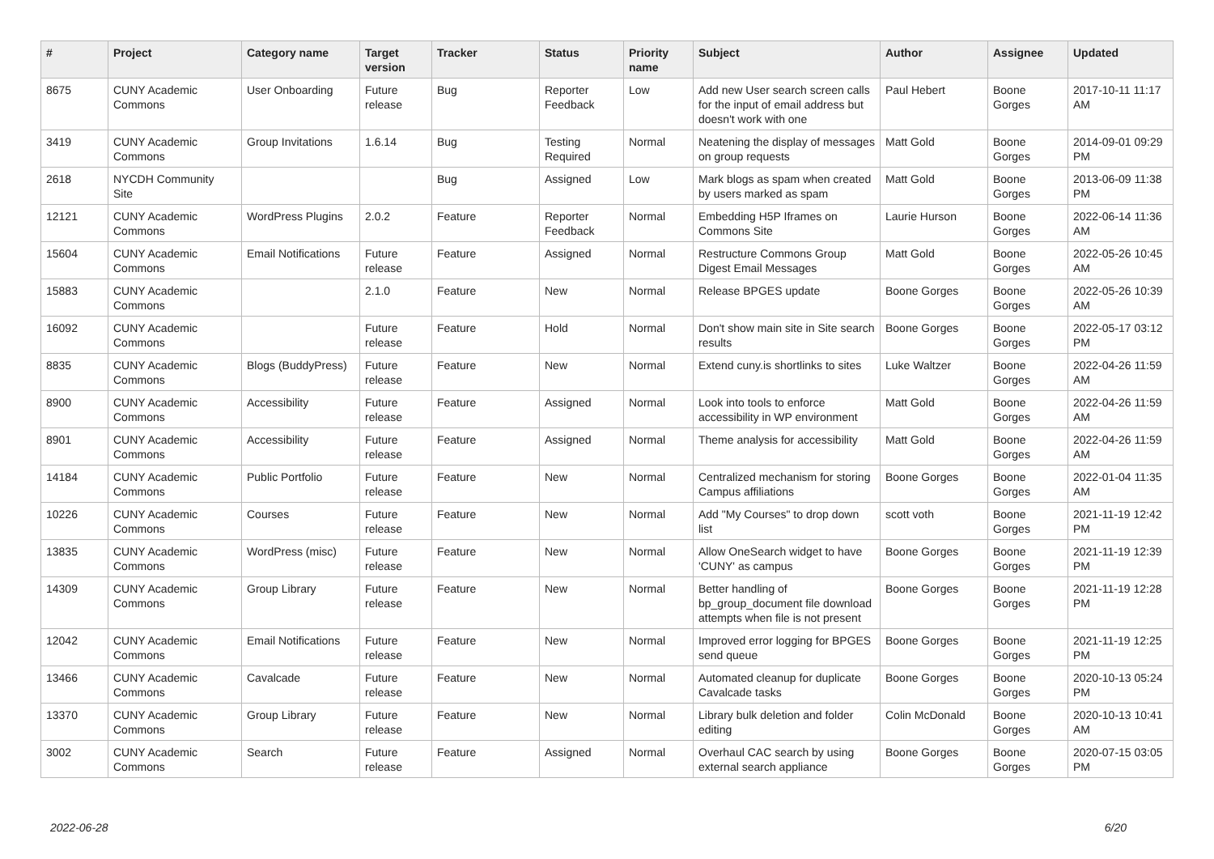| # | Project | Category name | Target version | Tracker | Status | Priority name | Subject | Author | Assignee | Updated |
| --- | --- | --- | --- | --- | --- | --- | --- | --- | --- | --- |
| 8675 | CUNY Academic Commons | User Onboarding | Future release | Bug | Reporter Feedback | Low | Add new User search screen calls for the input of email address but doesn't work with one | Paul Hebert | Boone Gorges | 2017-10-11 11:17 AM |
| 3419 | CUNY Academic Commons | Group Invitations | 1.6.14 | Bug | Testing Required | Normal | Neatening the display of messages on group requests | Matt Gold | Boone Gorges | 2014-09-01 09:29 PM |
| 2618 | NYCDH Community Site | | | Bug | Assigned | Low | Mark blogs as spam when created by users marked as spam | Matt Gold | Boone Gorges | 2013-06-09 11:38 PM |
| 12121 | CUNY Academic Commons | WordPress Plugins | 2.0.2 | Feature | Reporter Feedback | Normal | Embedding H5P Iframes on Commons Site | Laurie Hurson | Boone Gorges | 2022-06-14 11:36 AM |
| 15604 | CUNY Academic Commons | Email Notifications | Future release | Feature | Assigned | Normal | Restructure Commons Group Digest Email Messages | Matt Gold | Boone Gorges | 2022-05-26 10:45 AM |
| 15883 | CUNY Academic Commons | | 2.1.0 | Feature | New | Normal | Release BPGES update | Boone Gorges | Boone Gorges | 2022-05-26 10:39 AM |
| 16092 | CUNY Academic Commons | | Future release | Feature | Hold | Normal | Don't show main site in Site search results | Boone Gorges | Boone Gorges | 2022-05-17 03:12 PM |
| 8835 | CUNY Academic Commons | Blogs (BuddyPress) | Future release | Feature | New | Normal | Extend cuny.is shortlinks to sites | Luke Waltzer | Boone Gorges | 2022-04-26 11:59 AM |
| 8900 | CUNY Academic Commons | Accessibility | Future release | Feature | Assigned | Normal | Look into tools to enforce accessibility in WP environment | Matt Gold | Boone Gorges | 2022-04-26 11:59 AM |
| 8901 | CUNY Academic Commons | Accessibility | Future release | Feature | Assigned | Normal | Theme analysis for accessibility | Matt Gold | Boone Gorges | 2022-04-26 11:59 AM |
| 14184 | CUNY Academic Commons | Public Portfolio | Future release | Feature | New | Normal | Centralized mechanism for storing Campus affiliations | Boone Gorges | Boone Gorges | 2022-01-04 11:35 AM |
| 10226 | CUNY Academic Commons | Courses | Future release | Feature | New | Normal | Add "My Courses" to drop down list | scott voth | Boone Gorges | 2021-11-19 12:42 PM |
| 13835 | CUNY Academic Commons | WordPress (misc) | Future release | Feature | New | Normal | Allow OneSearch widget to have 'CUNY' as campus | Boone Gorges | Boone Gorges | 2021-11-19 12:39 PM |
| 14309 | CUNY Academic Commons | Group Library | Future release | Feature | New | Normal | Better handling of bp_group_document file download attempts when file is not present | Boone Gorges | Boone Gorges | 2021-11-19 12:28 PM |
| 12042 | CUNY Academic Commons | Email Notifications | Future release | Feature | New | Normal | Improved error logging for BPGES send queue | Boone Gorges | Boone Gorges | 2021-11-19 12:25 PM |
| 13466 | CUNY Academic Commons | Cavalcade | Future release | Feature | New | Normal | Automated cleanup for duplicate Cavalcade tasks | Boone Gorges | Boone Gorges | 2020-10-13 05:24 PM |
| 13370 | CUNY Academic Commons | Group Library | Future release | Feature | New | Normal | Library bulk deletion and folder editing | Colin McDonald | Boone Gorges | 2020-10-13 10:41 AM |
| 3002 | CUNY Academic Commons | Search | Future release | Feature | Assigned | Normal | Overhaul CAC search by using external search appliance | Boone Gorges | Boone Gorges | 2020-07-15 03:05 PM |
2022-06-28 6/20